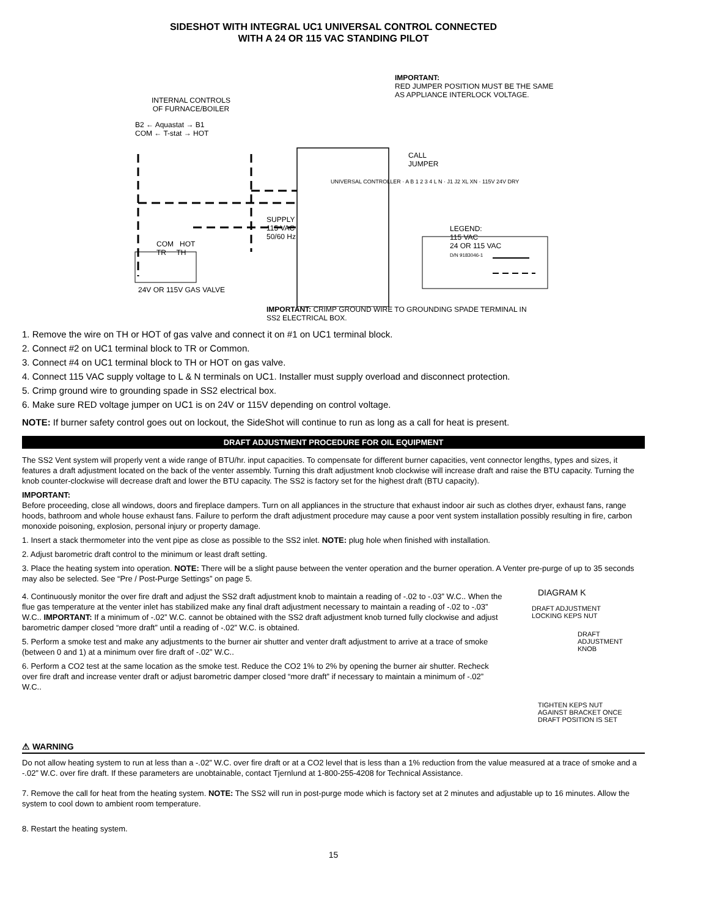SIDESHOT WITH INTEGRAL UC1 UNIVERSAL CONTROL CONNECTED
WITH A 24 OR 115 VAC STANDING PILOT
IMPORTANT:
RED JUMPER POSITION MUST BE THE SAME
AS APPLIANCE INTERLOCK VOLTAGE.
INTERNAL CONTROLS
OF FURNACE/BOILER
B2 ← Aquastat → B1
COM ← T-stat → HOT
CALL
JUMPER
SUPPLY
115 VAC
50/60 Hz
LEGEND:
115 VAC
24 OR 115 VAC
D/N 9183046-1
COM HOT
TR TH
UNIVERSAL CONTROLLER · A B 1 2 3 4 L N · J1 J2 XL XN · 115V 24V DRY
24V OR 115V GAS VALVE
IMPORTANT: CRIMP GROUND WIRE TO GROUNDING SPADE TERMINAL IN
SS2 ELECTRICAL BOX.
1. Remove the wire on TH or HOT of gas valve and connect it on #1 on UC1 terminal block.
2. Connect #2 on UC1 terminal block to TR or Common.
3. Connect #4 on UC1 terminal block to TH or HOT on gas valve.
4. Connect 115 VAC supply voltage to L & N terminals on UC1. Installer must supply overload and disconnect protection.
5. Crimp ground wire to grounding spade in SS2 electrical box.
6. Make sure RED voltage jumper on UC1 is on 24V or 115V depending on control voltage.
NOTE: If burner safety control goes out on lockout, the SideShot will continue to run as long as a call for heat is present.
DRAFT ADJUSTMENT PROCEDURE FOR OIL EQUIPMENT
The SS2 Vent system will properly vent a wide range of BTU/hr. input capacities. To compensate for different burner capacities, vent connector lengths, types and sizes, it features a draft adjustment located on the back of the venter assembly. Turning this draft adjustment knob clockwise will increase draft and raise the BTU capacity. Turning the knob counter-clockwise will decrease draft and lower the BTU capacity. The SS2 is factory set for the highest draft (BTU capacity).
IMPORTANT:
Before proceeding, close all windows, doors and fireplace dampers. Turn on all appliances in the structure that exhaust indoor air such as clothes dryer, exhaust fans, range hoods, bathroom and whole house exhaust fans. Failure to perform the draft adjustment procedure may cause a poor vent system installation possibly resulting in fire, carbon monoxide poisoning, explosion, personal injury or property damage.
1. Insert a stack thermometer into the vent pipe as close as possible to the SS2 inlet. NOTE: plug hole when finished with installation.
2. Adjust barometric draft control to the minimum or least draft setting.
3. Place the heating system into operation. NOTE: There will be a slight pause between the venter operation and the burner operation. A Venter pre-purge of up to 35 seconds may also be selected. See “Pre / Post-Purge Settings” on page 5.
4. Continuously monitor the over fire draft and adjust the SS2 draft adjustment knob to maintain a reading of -.02 to -.03” W.C.. When the flue gas temperature at the venter inlet has stabilized make any final draft adjustment necessary to maintain a reading of -.02 to -.03” W.C.. IMPORTANT: If a minimum of -.02” W.C. cannot be obtained with the SS2 draft adjustment knob turned fully clockwise and adjust barometric damper closed “more draft” until a reading of -.02” W.C. is obtained.
5. Perform a smoke test and make any adjustments to the burner air shutter and venter draft adjustment to arrive at a trace of smoke (between 0 and 1) at a minimum over fire draft of -.02” W.C..
6. Perform a CO2 test at the same location as the smoke test. Reduce the CO2 1% to 2% by opening the burner air shutter. Recheck over fire draft and increase venter draft or adjust barometric damper closed “more draft” if necessary to maintain a minimum of -.02” W.C..
DIAGRAM K
DRAFT ADJUSTMENT
LOCKING KEPS NUT
DRAFT
ADJUSTMENT
KNOB
TIGHTEN KEPS NUT
AGAINST BRACKET ONCE
DRAFT POSITION IS SET
⚠ WARNING
Do not allow heating system to run at less than a -.02” W.C. over fire draft or at a CO2 level that is less than a 1% reduction from the value measured at a trace of smoke and a -.02” W.C. over fire draft. If these parameters are unobtainable, contact Tjernlund at 1-800-255-4208 for Technical Assistance.
7. Remove the call for heat from the heating system. NOTE: The SS2 will run in post-purge mode which is factory set at 2 minutes and adjustable up to 16 minutes. Allow the system to cool down to ambient room temperature.
8. Restart the heating system.
15